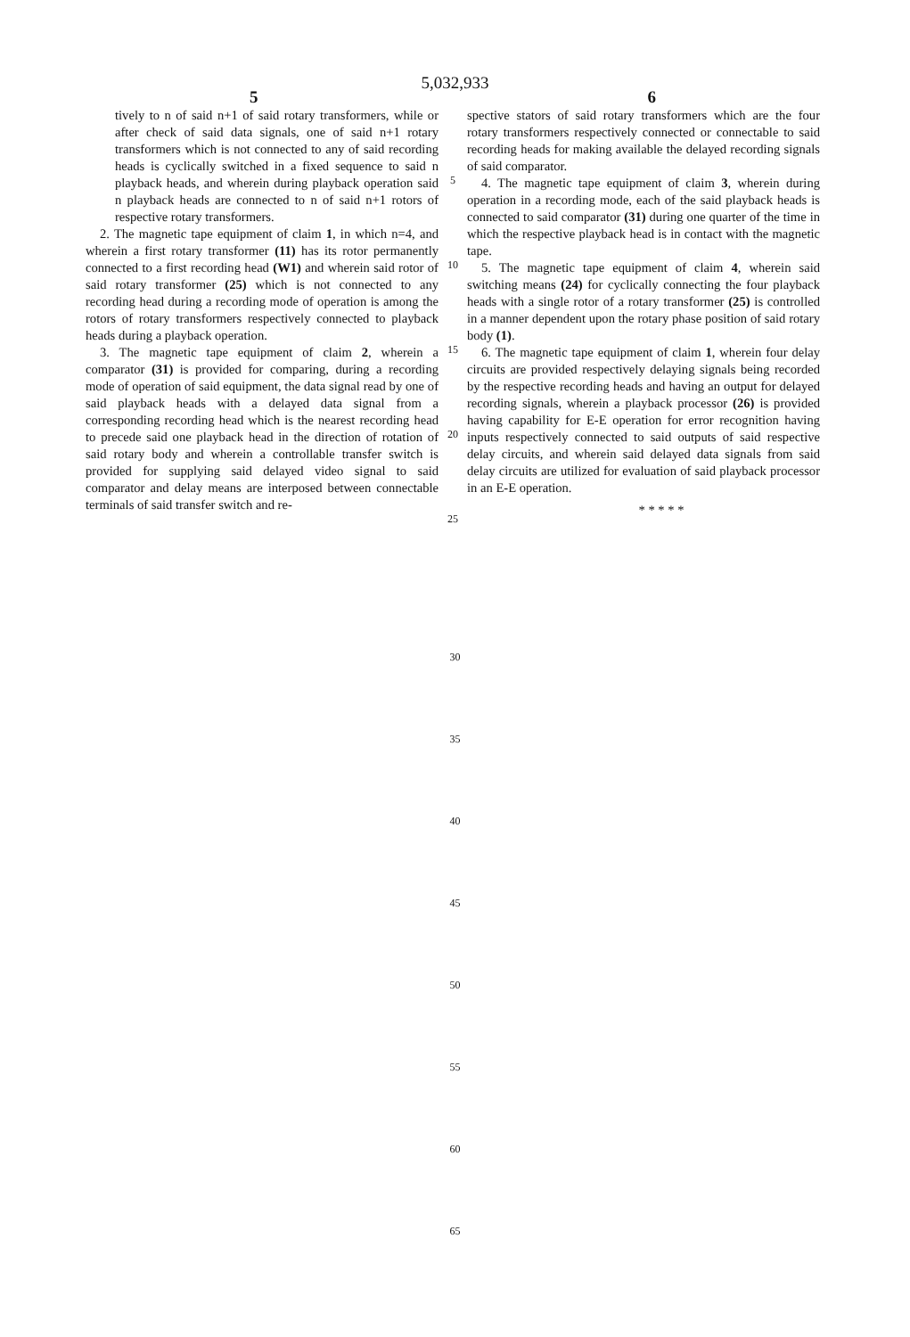5,032,933
5 6
tively to n of said n+1 of said rotary transformers, while or after check of said data signals, one of said n+1 rotary transformers which is not connected to any of said recording heads is cyclically switched in a fixed sequence to said n playback heads, and wherein during playback operation said n playback heads are connected to n of said n+1 rotors of respective rotary transformers.
2. The magnetic tape equipment of claim 1, in which n=4, and wherein a first rotary transformer (11) has its rotor permanently connected to a first recording head (W1) and wherein said rotor of said rotary transformer (25) which is not connected to any recording head during a recording mode of operation is among the rotors of rotary transformers respectively connected to playback heads during a playback operation.
3. The magnetic tape equipment of claim 2, wherein a comparator (31) is provided for comparing, during a recording mode of operation of said equipment, the data signal read by one of said playback heads with a delayed data signal from a corresponding recording head which is the nearest recording head to precede said one playback head in the direction of rotation of said rotary body and wherein a controllable transfer switch is provided for supplying said delayed video signal to said comparator and delay means are interposed between connectable terminals of said transfer switch and re-
5
10
15
20
25
spective stators of said rotary transformers which are the four rotary transformers respectively connected or connectable to said recording heads for making available the delayed recording signals of said comparator.
4. The magnetic tape equipment of claim 3, wherein during operation in a recording mode, each of the said playback heads is connected to said comparator (31) during one quarter of the time in which the respective playback head is in contact with the magnetic tape.
5. The magnetic tape equipment of claim 4, wherein said switching means (24) for cyclically connecting the four playback heads with a single rotor of a rotary transformer (25) is controlled in a manner dependent upon the rotary phase position of said rotary body (1).
6. The magnetic tape equipment of claim 1, wherein four delay circuits are provided respectively delaying signals being recorded by the respective recording heads and having an output for delayed recording signals, wherein a playback processor (26) is provided having capability for E-E operation for error recognition having inputs respectively connected to said outputs of said respective delay circuits, and wherein said delayed data signals from said delay circuits are utilized for evaluation of said playback processor in an E-E operation.
* * * * *
30
35
40
45
50
55
60
65